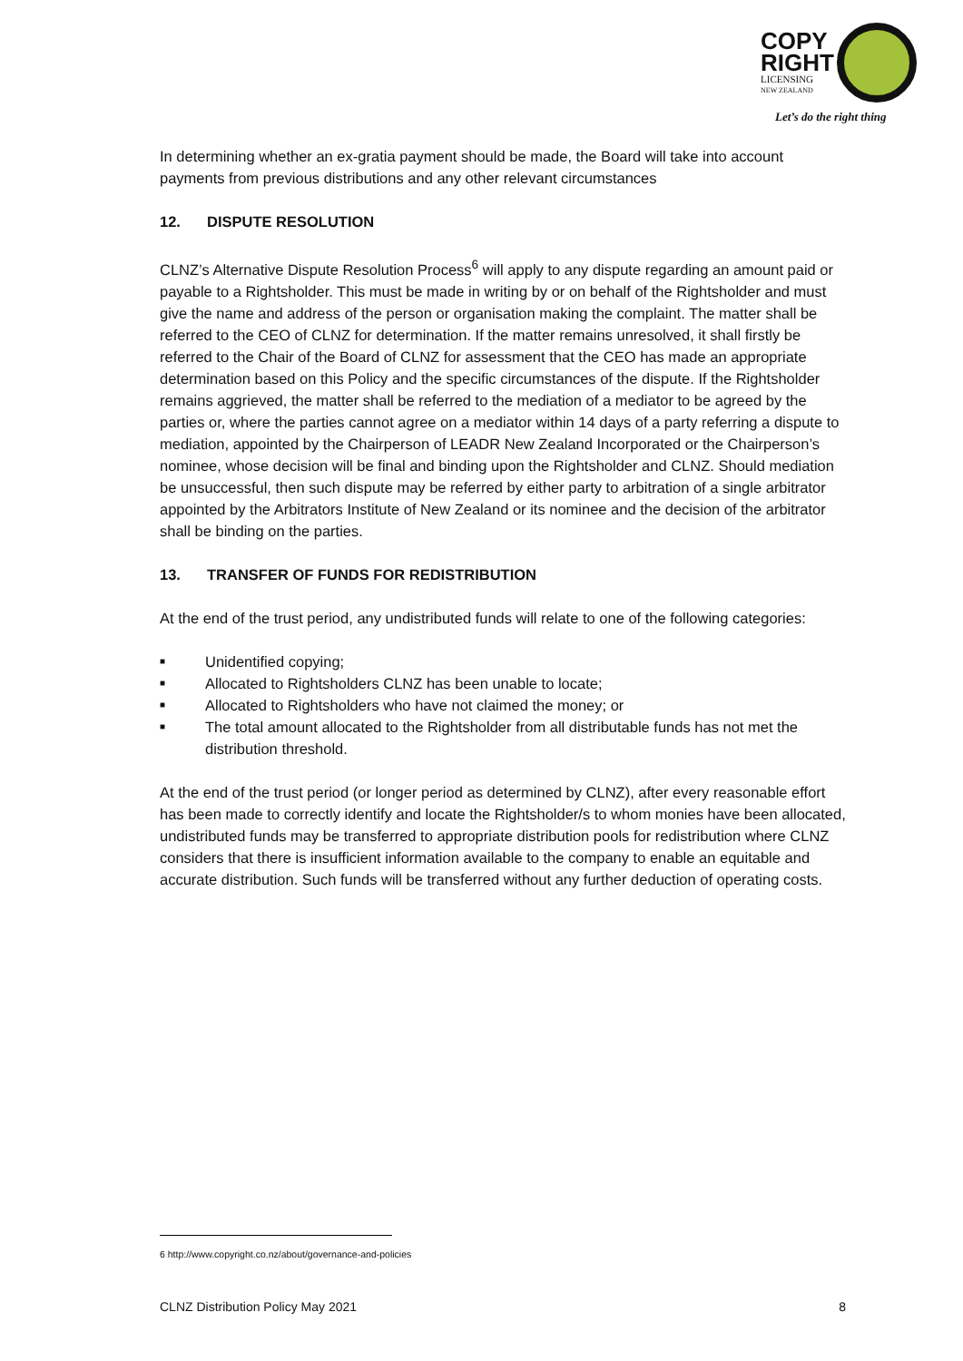COPY
RIGHT
LICENSING
NEW ZEALAND
Let’s do the right thing
In determining whether an ex-gratia payment should be made, the Board will take into account payments from previous distributions and any other relevant circumstances
12. DISPUTE RESOLUTION
CLNZ’s Alternative Dispute Resolution Process<sup>6</sup> will apply to any dispute regarding an amount paid or payable to a Rightsholder. This must be made in writing by or on behalf of the Rightsholder and must give the name and address of the person or organisation making the complaint. The matter shall be referred to the CEO of CLNZ for determination. If the matter remains unresolved, it shall firstly be referred to the Chair of the Board of CLNZ for assessment that the CEO has made an appropriate determination based on this Policy and the specific circumstances of the dispute. If the Rightsholder remains aggrieved, the matter shall be referred to the mediation of a mediator to be agreed by the parties or, where the parties cannot agree on a mediator within 14 days of a party referring a dispute to mediation, appointed by the Chairperson of LEADR New Zealand Incorporated or the Chairperson’s nominee, whose decision will be final and binding upon the Rightsholder and CLNZ. Should mediation be unsuccessful, then such dispute may be referred by either party to arbitration of a single arbitrator appointed by the Arbitrators Institute of New Zealand or its nominee and the decision of the arbitrator shall be binding on the parties.
13. TRANSFER OF FUNDS FOR REDISTRIBUTION
At the end of the trust period, any undistributed funds will relate to one of the following categories:
■ Unidentified copying;
■ Allocated to Rightsholders CLNZ has been unable to locate;
■ Allocated to Rightsholders who have not claimed the money; or
■ The total amount allocated to the Rightsholder from all distributable funds has not met the distribution threshold.
At the end of the trust period (or longer period as determined by CLNZ), after every reasonable effort has been made to correctly identify and locate the Rightsholder/s to whom monies have been allocated, undistributed funds may be transferred to appropriate distribution pools for redistribution where CLNZ considers that there is insufficient information available to the company to enable an equitable and accurate distribution. Such funds will be transferred without any further deduction of operating costs.
6 http://www.copyright.co.nz/about/governance-and-policies
CLNZ Distribution Policy May 2021 8